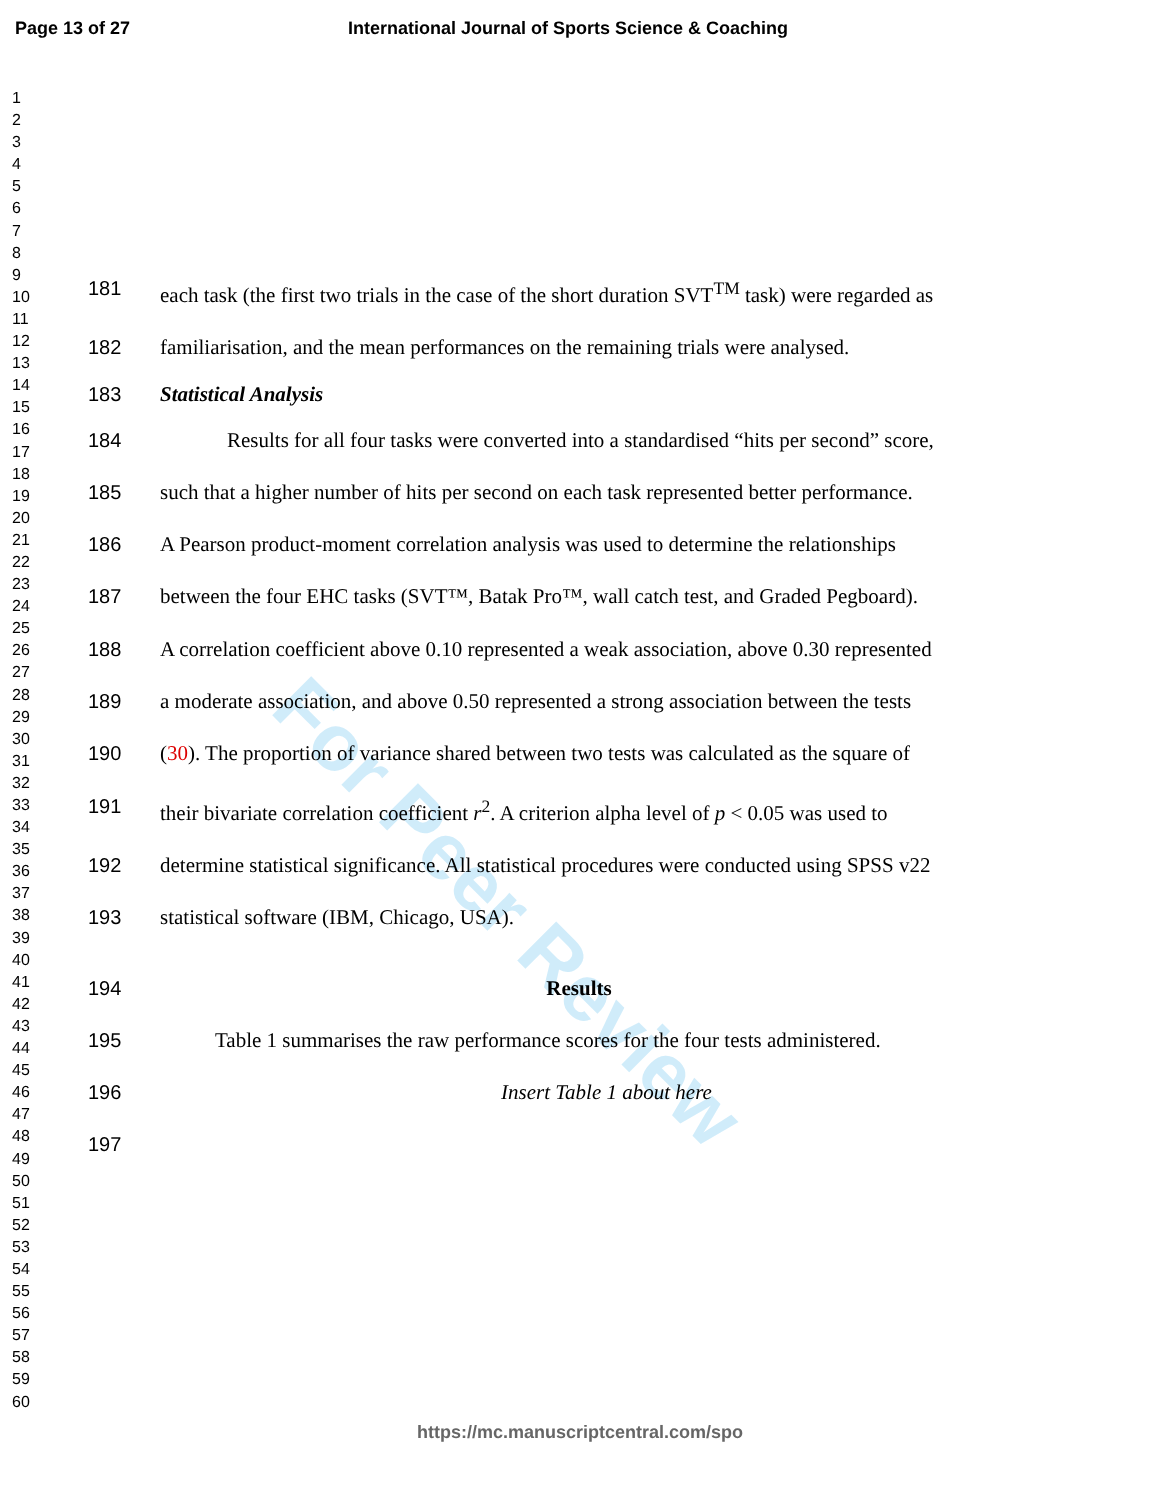Page 13 of 27 International Journal of Sports Science & Coaching
1
2
3
4
5
6
7
8
9
10
11
12
13
14
15
16
17
18
19
20
21
22
23
24
25
26
27
28
29
30
31
32
33
34
35
36
37
38
39
40
41
42
43
44
45
46
47
48
49
50
51
52
53
54
55
56
57
58
59
60
For Peer Review
181
each task (the first two trials in the case of the short duration SVT<sup>TM</sup> task) were regarded as
182
familiarisation, and the mean performances on the remaining trials were analysed.
183
Statistical Analysis
184
Results for all four tasks were converted into a standardised “hits per second” score,
185
such that a higher number of hits per second on each task represented better performance.
186
A Pearson product-moment correlation analysis was used to determine the relationships
187
between the four EHC tasks (SVT™, Batak Pro™, wall catch test, and Graded Pegboard).
188
A correlation coefficient above 0.10 represented a weak association, above 0.30 represented
189
a moderate association, and above 0.50 represented a strong association between the tests
190
(30). The proportion of variance shared between two tests was calculated as the square of
191
their bivariate correlation coefficient r<sup>2</sup>. A criterion alpha level of p < 0.05 was used to
192
determine statistical significance. All statistical procedures were conducted using SPSS v22
193
statistical software (IBM, Chicago, USA).
194
Results
195
Table 1 summarises the raw performance scores for the four tests administered.
196
Insert Table 1 about here
197
https://mc.manuscriptcentral.com/spo